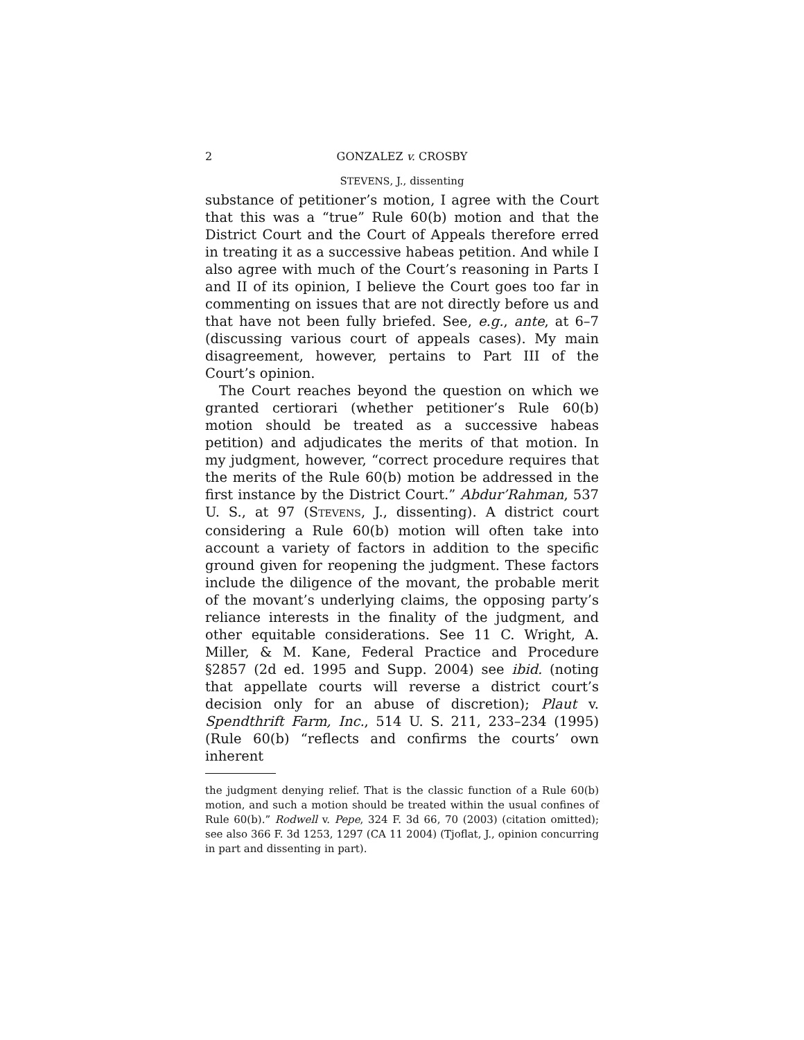2 GONZALEZ v. CROSBY
STEVENS, J., dissenting
substance of petitioner’s motion, I agree with the Court that this was a “true” Rule 60(b) motion and that the District Court and the Court of Appeals therefore erred in treating it as a successive habeas petition. And while I also agree with much of the Court’s reasoning in Parts I and II of its opinion, I believe the Court goes too far in commenting on issues that are not directly before us and that have not been fully briefed. See, e.g., ante, at 6–7 (discussing various court of appeals cases). My main disagreement, however, pertains to Part III of the Court’s opinion.
The Court reaches beyond the question on which we granted certiorari (whether petitioner’s Rule 60(b) motion should be treated as a successive habeas petition) and adjudicates the merits of that motion. In my judgment, however, “correct procedure requires that the merits of the Rule 60(b) motion be addressed in the first instance by the District Court.” Abdur’Rahman, 537 U. S., at 97 (STEVENS, J., dissenting). A district court considering a Rule 60(b) motion will often take into account a variety of factors in addition to the specific ground given for reopening the judgment. These factors include the diligence of the movant, the probable merit of the movant’s underlying claims, the opposing party’s reliance interests in the finality of the judgment, and other equitable considerations. See 11 C. Wright, A. Miller, & M. Kane, Federal Practice and Procedure §2857 (2d ed. 1995 and Supp. 2004) see ibid. (noting that appellate courts will reverse a district court’s decision only for an abuse of discretion); Plaut v. Spendthrift Farm, Inc., 514 U. S. 211, 233–234 (1995) (Rule 60(b) “reflects and confirms the courts’ own inherent
the judgment denying relief. That is the classic function of a Rule 60(b) motion, and such a motion should be treated within the usual confines of Rule 60(b).” Rodwell v. Pepe, 324 F. 3d 66, 70 (2003) (citation omitted); see also 366 F. 3d 1253, 1297 (CA 11 2004) (Tjoflat, J., opinion concurring in part and dissenting in part).